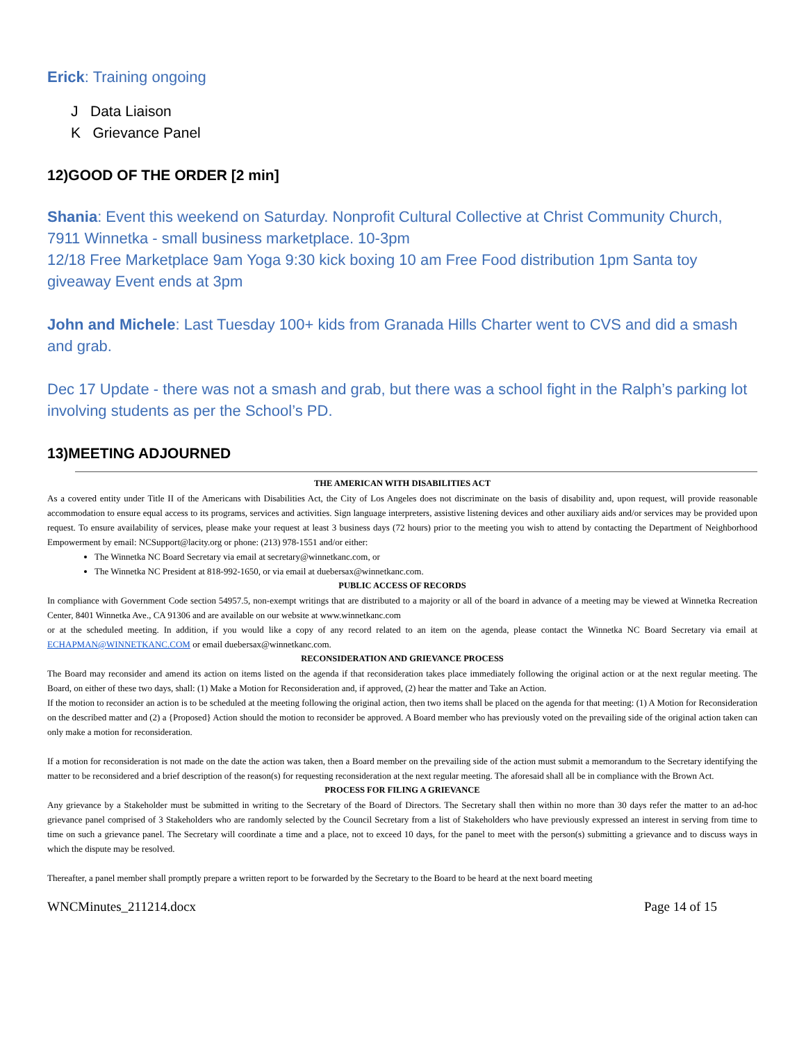Erick: Training ongoing
J Data Liaison
K Grievance Panel
12)GOOD OF THE ORDER [2 min]
Shania: Event this weekend on Saturday. Nonprofit Cultural Collective at Christ Community Church, 7911 Winnetka - small business marketplace. 10-3pm
12/18 Free Marketplace 9am Yoga 9:30 kick boxing 10 am Free Food distribution 1pm Santa toy giveaway Event ends at 3pm
John and Michele: Last Tuesday 100+ kids from Granada Hills Charter went to CVS and did a smash and grab.
Dec 17 Update - there was not a smash and grab, but there was a school fight in the Ralph’s parking lot involving students as per the School’s PD.
13)MEETING ADJOURNED
THE AMERICAN WITH DISABILITIES ACT
As a covered entity under Title II of the Americans with Disabilities Act, the City of Los Angeles does not discriminate on the basis of disability and, upon request, will provide reasonable accommodation to ensure equal access to its programs, services and activities. Sign language interpreters, assistive listening devices and other auxiliary aids and/or services may be provided upon request. To ensure availability of services, please make your request at least 3 business days (72 hours) prior to the meeting you wish to attend by contacting the Department of Neighborhood Empowerment by email: NCSupport@lacity.org or phone: (213) 978-1551 and/or either:
The Winnetka NC Board Secretary via email at secretary@winnetkanc.com, or
The Winnetka NC President at 818-992-1650, or via email at duebersax@winnetkanc.com.
PUBLIC ACCESS OF RECORDS
In compliance with Government Code section 54957.5, non-exempt writings that are distributed to a majority or all of the board in advance of a meeting may be viewed at Winnetka Recreation Center, 8401 Winnetka Ave., CA 91306 and are available on our website at www.winnetkanc.com
or at the scheduled meeting. In addition, if you would like a copy of any record related to an item on the agenda, please contact the Winnetka NC Board Secretary via email at ECHAPMAN@WINNETKANC.COM or email duebersax@winnetkanc.com.
RECONSIDERATION AND GRIEVANCE PROCESS
The Board may reconsider and amend its action on items listed on the agenda if that reconsideration takes place immediately following the original action or at the next regular meeting. The Board, on either of these two days, shall: (1) Make a Motion for Reconsideration and, if approved, (2) hear the matter and Take an Action.
If the motion to reconsider an action is to be scheduled at the meeting following the original action, then two items shall be placed on the agenda for that meeting: (1) A Motion for Reconsideration on the described matter and (2) a {Proposed} Action should the motion to reconsider be approved. A Board member who has previously voted on the prevailing side of the original action taken can only make a motion for reconsideration.
If a motion for reconsideration is not made on the date the action was taken, then a Board member on the prevailing side of the action must submit a memorandum to the Secretary identifying the matter to be reconsidered and a brief description of the reason(s) for requesting reconsideration at the next regular meeting. The aforesaid shall all be in compliance with the Brown Act.
PROCESS FOR FILING A GRIEVANCE
Any grievance by a Stakeholder must be submitted in writing to the Secretary of the Board of Directors. The Secretary shall then within no more than 30 days refer the matter to an ad-hoc grievance panel comprised of 3 Stakeholders who are randomly selected by the Council Secretary from a list of Stakeholders who have previously expressed an interest in serving from time to time on such a grievance panel. The Secretary will coordinate a time and a place, not to exceed 10 days, for the panel to meet with the person(s) submitting a grievance and to discuss ways in which the dispute may be resolved.
Thereafter, a panel member shall promptly prepare a written report to be forwarded by the Secretary to the Board to be heard at the next board meeting
WNCMinutes_211214.docx Page 14 of 15